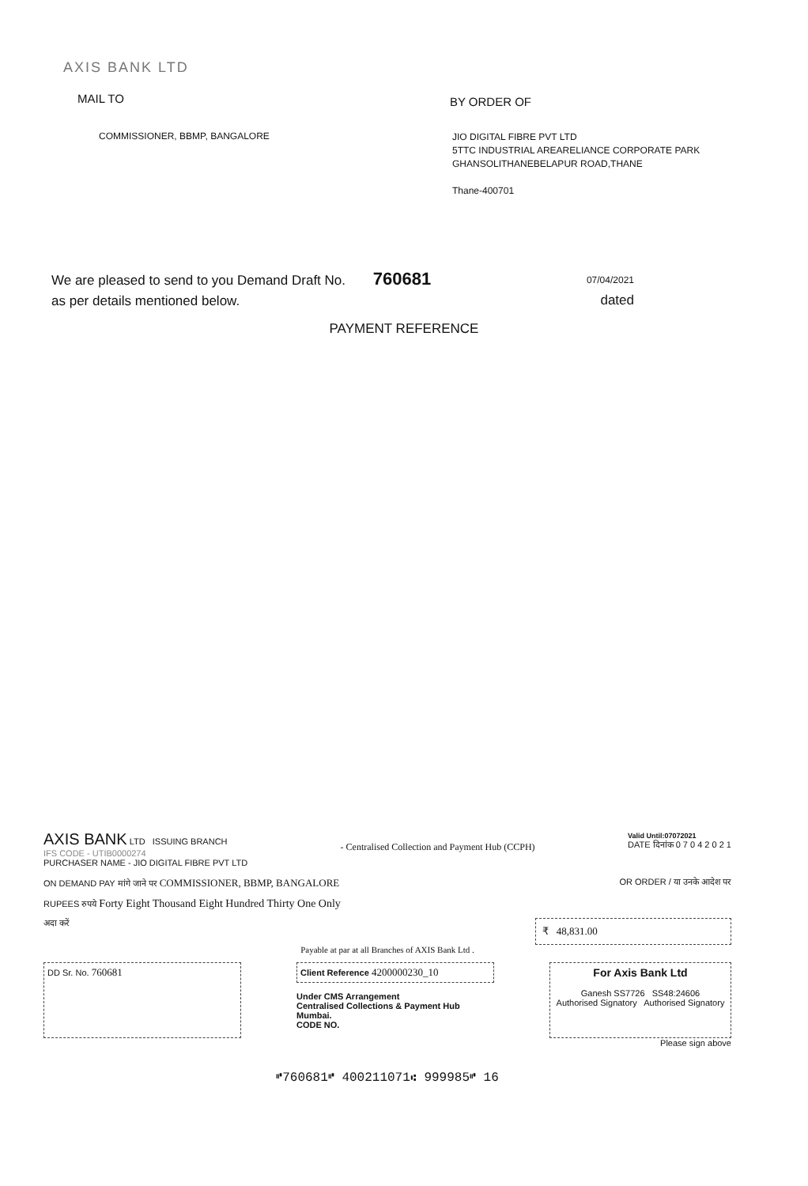AXIS BANK LTD
MAIL TO
BY ORDER OF
COMMISSIONER, BBMP, BANGALORE
JIO DIGITAL FIBRE PVT LTD
5TTC INDUSTRIAL AREARELIANCE CORPORATE PARK
GHANSOLITHANEBELAPUR ROAD,THANE
Thane-400701
We are pleased to send to you Demand Draft No. 760681
as per details mentioned below.
07/04/2021
dated
PAYMENT REFERENCE
AXIS BANK LTD ISSUING BRANCH
IFS CODE - UTIB0000274
PURCHASER NAME - JIO DIGITAL FIBRE PVT LTD
- Centralised Collection and Payment Hub (CCPH)
Valid Until:07072021
DATE दिनांक 0 7 0 4 2 0 2 1
ON DEMAND PAY मांगे जाने पर COMMISSIONER, BBMP, BANGALORE OR ORDER / या उनके आदेश पर
RUPEES रुपये Forty Eight Thousand Eight Hundred Thirty One Only
अदा करें
₹ 48,831.00
Payable at par at all Branches of AXIS Bank Ltd .
DD Sr. No. 760681
Client Reference 4200000230_10
Under CMS Arrangement
Centralised Collections & Payment Hub
Mumbai.
CODE NO.
For Axis Bank Ltd
Ganesh SS7726 SS48:24606
Authorised Signatory Authorised Signatory
Please sign above
⑈760681⑈ 400211071⑆ 999985⑈ 16